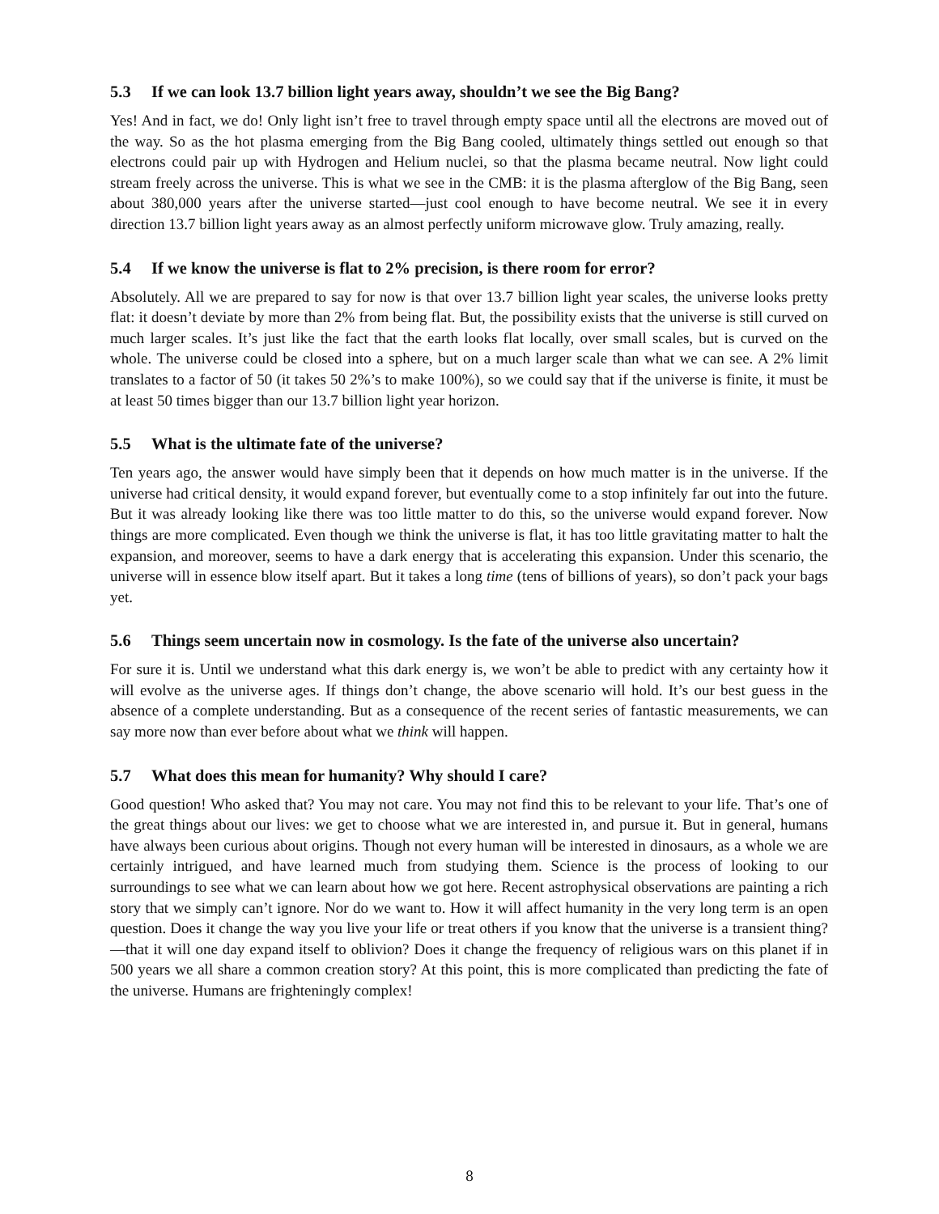5.3 If we can look 13.7 billion light years away, shouldn’t we see the Big Bang?
Yes! And in fact, we do! Only light isn’t free to travel through empty space until all the electrons are moved out of the way. So as the hot plasma emerging from the Big Bang cooled, ultimately things settled out enough so that electrons could pair up with Hydrogen and Helium nuclei, so that the plasma became neutral. Now light could stream freely across the universe. This is what we see in the CMB: it is the plasma afterglow of the Big Bang, seen about 380,000 years after the universe started—just cool enough to have become neutral. We see it in every direction 13.7 billion light years away as an almost perfectly uniform microwave glow. Truly amazing, really.
5.4 If we know the universe is flat to 2% precision, is there room for error?
Absolutely. All we are prepared to say for now is that over 13.7 billion light year scales, the universe looks pretty flat: it doesn’t deviate by more than 2% from being flat. But, the possibility exists that the universe is still curved on much larger scales. It’s just like the fact that the earth looks flat locally, over small scales, but is curved on the whole. The universe could be closed into a sphere, but on a much larger scale than what we can see. A 2% limit translates to a factor of 50 (it takes 50 2%’s to make 100%), so we could say that if the universe is finite, it must be at least 50 times bigger than our 13.7 billion light year horizon.
5.5 What is the ultimate fate of the universe?
Ten years ago, the answer would have simply been that it depends on how much matter is in the universe. If the universe had critical density, it would expand forever, but eventually come to a stop infinitely far out into the future. But it was already looking like there was too little matter to do this, so the universe would expand forever. Now things are more complicated. Even though we think the universe is flat, it has too little gravitating matter to halt the expansion, and moreover, seems to have a dark energy that is accelerating this expansion. Under this scenario, the universe will in essence blow itself apart. But it takes a long time (tens of billions of years), so don’t pack your bags yet.
5.6 Things seem uncertain now in cosmology. Is the fate of the universe also uncertain?
For sure it is. Until we understand what this dark energy is, we won’t be able to predict with any certainty how it will evolve as the universe ages. If things don’t change, the above scenario will hold. It’s our best guess in the absence of a complete understanding. But as a consequence of the recent series of fantastic measurements, we can say more now than ever before about what we think will happen.
5.7 What does this mean for humanity? Why should I care?
Good question! Who asked that? You may not care. You may not find this to be relevant to your life. That’s one of the great things about our lives: we get to choose what we are interested in, and pursue it. But in general, humans have always been curious about origins. Though not every human will be interested in dinosaurs, as a whole we are certainly intrigued, and have learned much from studying them. Science is the process of looking to our surroundings to see what we can learn about how we got here. Recent astrophysical observations are painting a rich story that we simply can’t ignore. Nor do we want to. How it will affect humanity in the very long term is an open question. Does it change the way you live your life or treat others if you know that the universe is a transient thing?—that it will one day expand itself to oblivion? Does it change the frequency of religious wars on this planet if in 500 years we all share a common creation story? At this point, this is more complicated than predicting the fate of the universe. Humans are frighteningly complex!
8